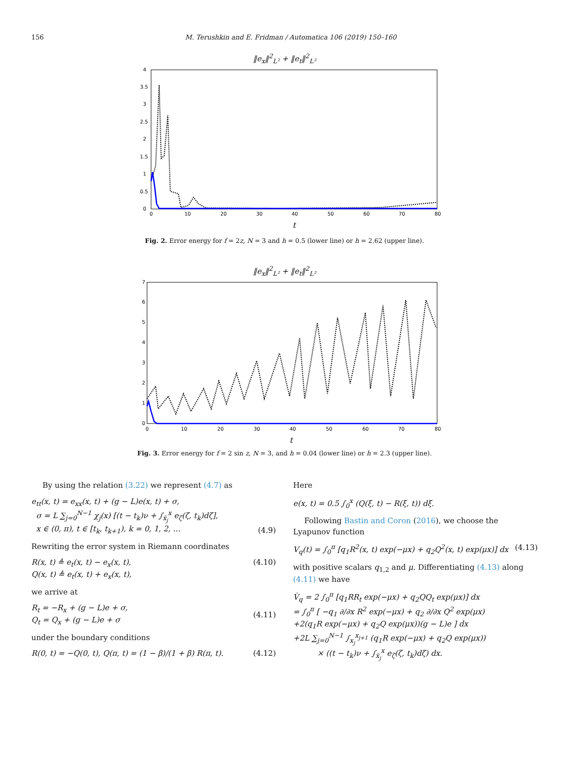156 M. Terushkin and E. Fridman / Automatica 106 (2019) 150–160
‖e<sub>x</sub>‖<sup>2</sup><sub>L²</sub> + ‖e<sub>t</sub>‖<sup>2</sup><sub>L²</sub>
0
0.5
1
1.5
2
2.5
3
3.5
4
0
10
20
30
40
50
60
70
80
t
Fig. 2. Error energy for f = 2z, N = 3 and h = 0.5 (lower line) or h = 2.62 (upper line).
‖e<sub>x</sub>‖<sup>2</sup><sub>L²</sub> + ‖e<sub>t</sub>‖<sup>2</sup><sub>L²</sub>
0
1
2
3
4
5
6
7
0
10
20
30
40
50
60
70
80
t
Fig. 3. Error energy for f = 2 sin z, N = 3, and h = 0.04 (lower line) or h = 2.3 (upper line).
By using the relation (3.22) we represent (4.7) as
e<sub>tt</sub>(x, t) = e<sub>xx</sub>(x, t) + (g − L)e(x, t) + σ,
σ = L ∑<sub>j=0</sub><sup>N−1</sup> χ<sub>j</sub>(x) [(t − t<sub>k</sub>)ν + ∫<sub>x̄<sub>j</sub></sub><sup>x</sup> e<sub>ζ</sub>(ζ, t<sub>k</sub>)dζ],
x ∈ (0, π), t ∈ [t<sub>k</sub>, t<sub>k+1</sub>), k = 0, 1, 2, …
(4.9)
Rewriting the error system in Riemann coordinates
R(x, t) ≜ e<sub>t</sub>(x, t) − e<sub>x</sub>(x, t),
Q(x, t) ≜ e<sub>t</sub>(x, t) + e<sub>x</sub>(x, t),
(4.10)
we arrive at
R<sub>t</sub> = −R<sub>x</sub> + (g − L)e + σ,
Q<sub>t</sub> = Q<sub>x</sub> + (g − L)e + σ
(4.11)
under the boundary conditions
R(0, t) = −Q(0, t), Q(π, t) = (1 − β)/(1 + β) R(π, t).
(4.12)
Here
e(x, t) = 0.5 ∫<sub>0</sub><sup>x</sup> (Q(ξ, t) − R(ξ, t)) dξ.
Following Bastin and Coron (2016), we choose the Lyapunov function
V<sub>q</sub>(t) = ∫<sub>0</sub><sup>π</sup> [q<sub>1</sub>R<sup>2</sup>(x, t) exp(−μx) + q<sub>2</sub>Q<sup>2</sup>(x, t) exp(μx)] dx
(4.13)
with positive scalars q<sub>1,2</sub> and μ. Differentiating (4.13) along (4.11) we have
V̇<sub>q</sub> = 2 ∫<sub>0</sub><sup>π</sup> [q<sub>1</sub>RR<sub>t</sub> exp(−μx) + q<sub>2</sub>QQ<sub>t</sub> exp(μx)] dx
= ∫<sub>0</sub><sup>π</sup> [ −q<sub>1</sub> ∂/∂x R<sup>2</sup> exp(−μx) + q<sub>2</sub> ∂/∂x Q<sup>2</sup> exp(μx)
+2(q<sub>1</sub>R exp(−μx) + q<sub>2</sub>Q exp(μx))(g − L)e ] dx
+2L ∑<sub>j=0</sub><sup>N−1</sup> ∫<sub>x<sub>j</sub></sub><sup>x<sub>j+1</sub></sup> (q<sub>1</sub>R exp(−μx) + q<sub>2</sub>Q exp(μx))
× ((t − t<sub>k</sub>)ν + ∫<sub>x̄<sub>j</sub></sub><sup>x</sup> e<sub>ζ</sub>(ζ, t<sub>k</sub>)dζ) dx.